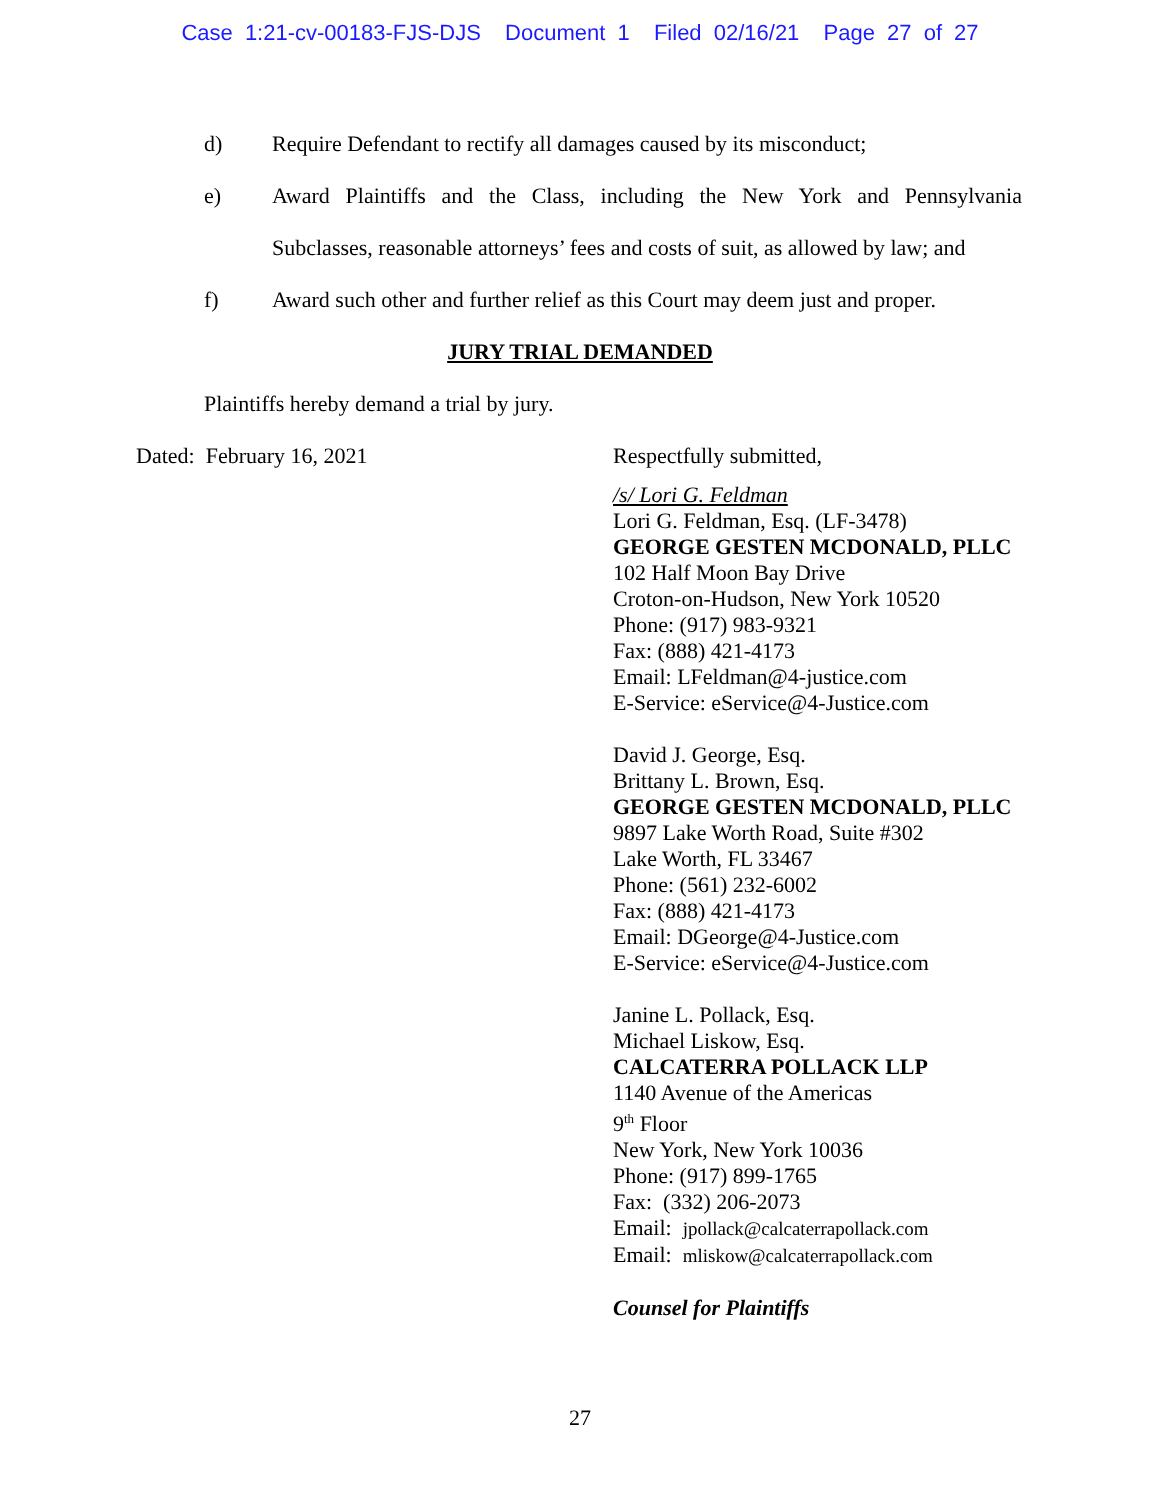Case 1:21-cv-00183-FJS-DJS Document 1 Filed 02/16/21 Page 27 of 27
d) Require Defendant to rectify all damages caused by its misconduct;
e) Award Plaintiffs and the Class, including the New York and Pennsylvania Subclasses, reasonable attorneys’ fees and costs of suit, as allowed by law; and
f) Award such other and further relief as this Court may deem just and proper.
JURY TRIAL DEMANDED
Plaintiffs hereby demand a trial by jury.
Dated: February 16, 2021 Respectfully submitted,
/s/ Lori G. Feldman
Lori G. Feldman, Esq. (LF-3478)
GEORGE GESTEN MCDONALD, PLLC
102 Half Moon Bay Drive
Croton-on-Hudson, New York 10520
Phone: (917) 983-9321
Fax: (888) 421-4173
Email: LFeldman@4-justice.com
E-Service: eService@4-Justice.com
David J. George, Esq.
Brittany L. Brown, Esq.
GEORGE GESTEN MCDONALD, PLLC
9897 Lake Worth Road, Suite #302
Lake Worth, FL 33467
Phone: (561) 232-6002
Fax: (888) 421-4173
Email: DGeorge@4-Justice.com
E-Service: eService@4-Justice.com
Janine L. Pollack, Esq.
Michael Liskow, Esq.
CALCATERRA POLLACK LLP
1140 Avenue of the Americas
9<sup>th</sup> Floor
New York, New York 10036
Phone: (917) 899-1765
Fax: (332) 206-2073
Email: jpollack@calcaterrapollack.com
Email: mliskow@calcaterrapollack.com
Counsel for Plaintiffs
27